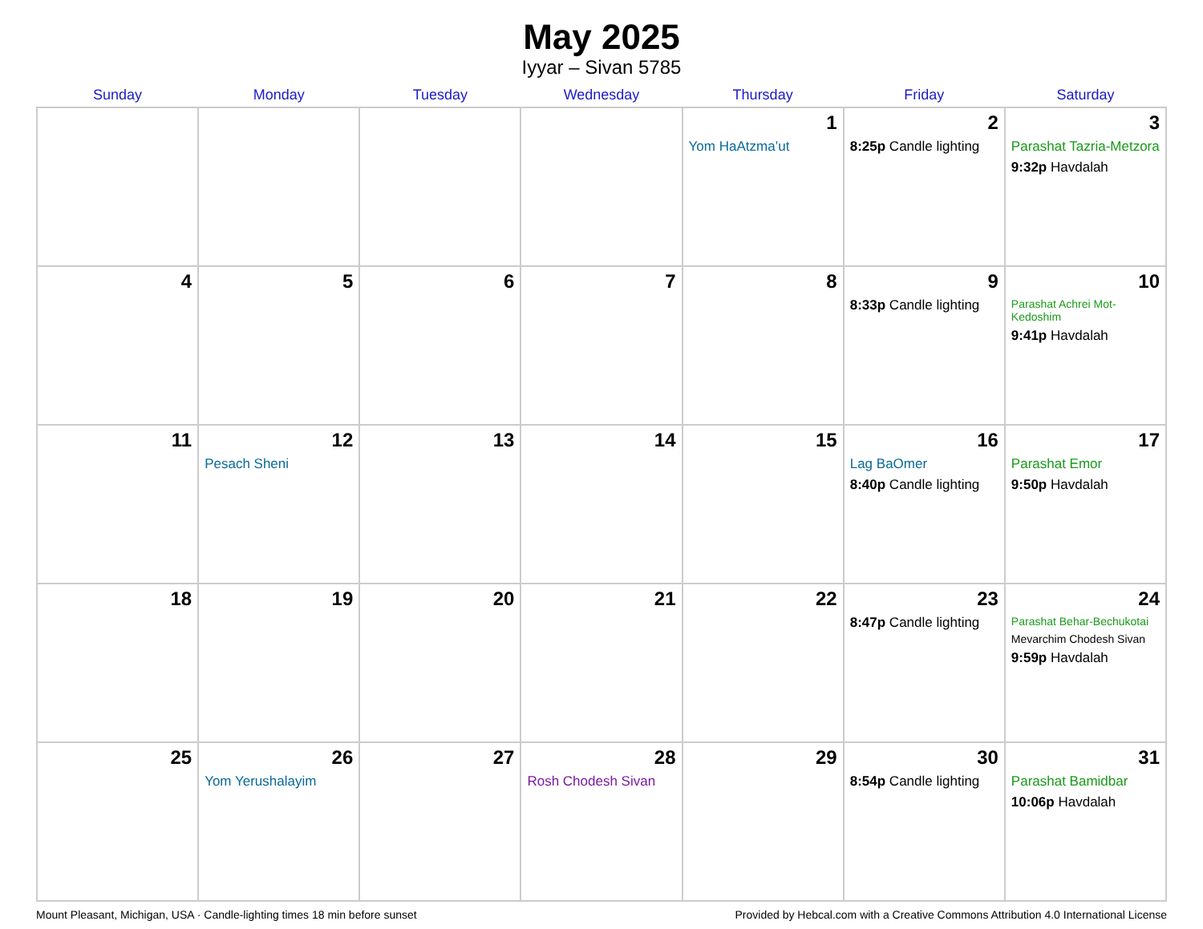May 2025
Iyyar – Sivan 5785
| Sunday | Monday | Tuesday | Wednesday | Thursday | Friday | Saturday |
| --- | --- | --- | --- | --- | --- | --- |
| | | | | 1 Yom HaAtzma’ut | 2 8:25p Candle lighting | 3 Parashat Tazria-Metzora 9:32p Havdalah |
| 4 | 5 | 6 | 7 | 8 | 9 8:33p Candle lighting | 10 Parashat Achrei Mot-Kedoshim 9:41p Havdalah |
| 11 | 12 Pesach Sheni | 13 | 14 | 15 | 16 Lag BaOmer 8:40p Candle lighting | 17 Parashat Emor 9:50p Havdalah |
| 18 | 19 | 20 | 21 | 22 | 23 8:47p Candle lighting | 24 Parashat Behar-Bechukotai Mevarchim Chodesh Sivan 9:59p Havdalah |
| 25 | 26 Yom Yerushalayim | 27 | 28 Rosh Chodesh Sivan | 29 | 30 8:54p Candle lighting | 31 Parashat Bamidbar 10:06p Havdalah |
Mount Pleasant, Michigan, USA · Candle-lighting times 18 min before sunset Provided by Hebcal.com with a Creative Commons Attribution 4.0 International License